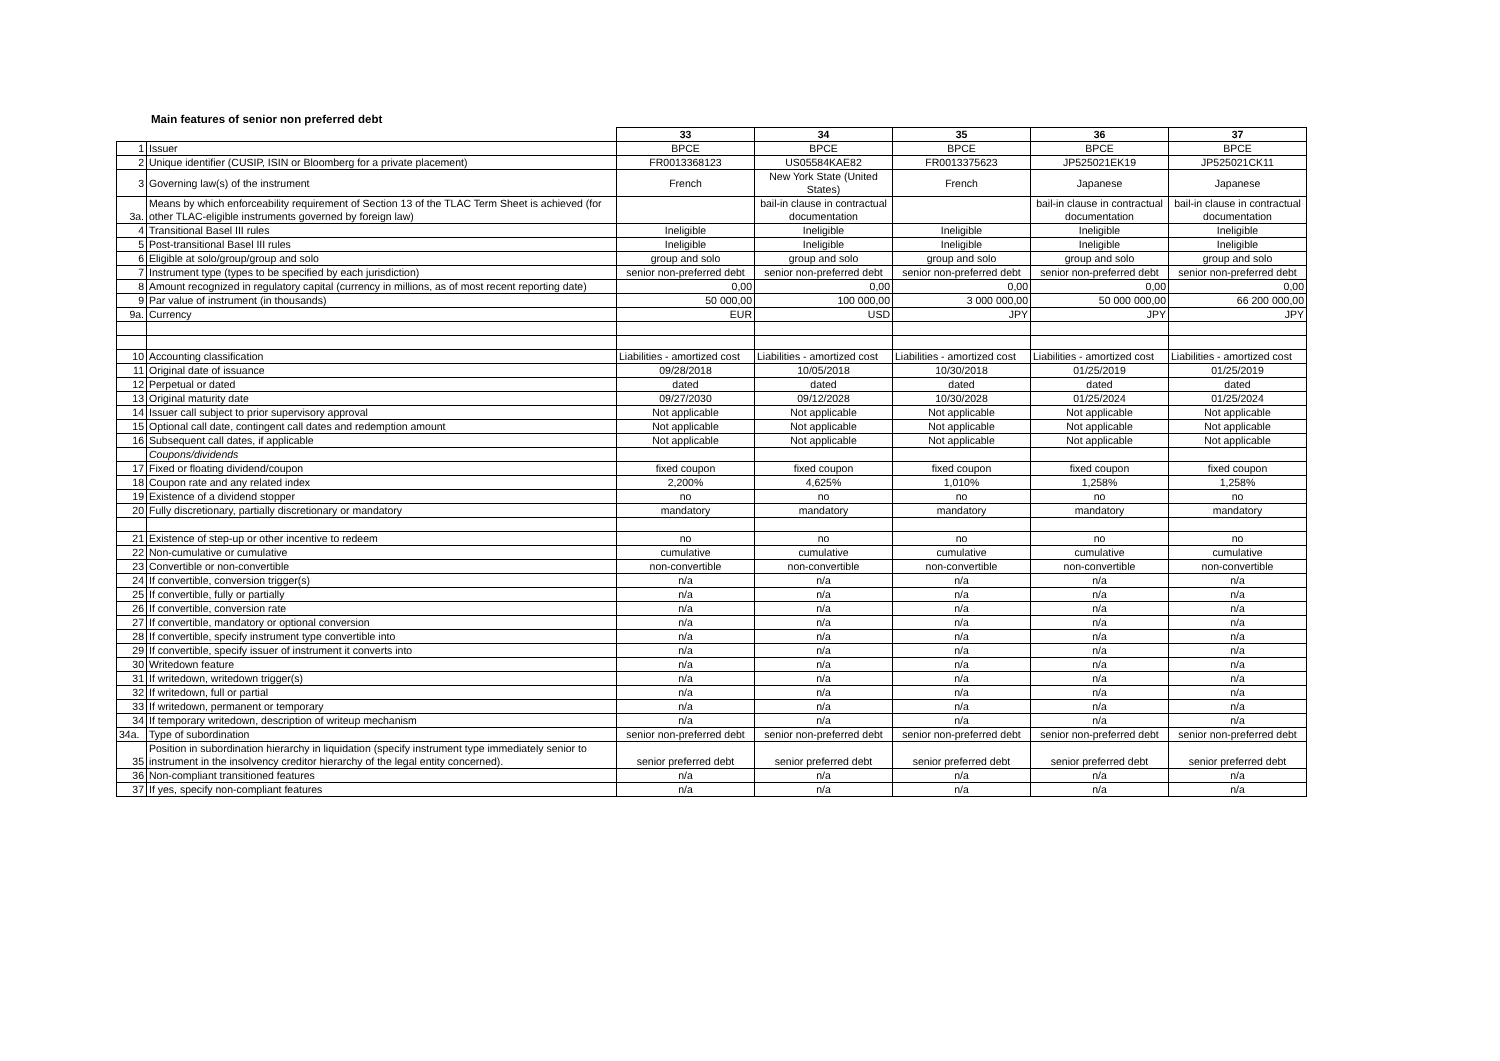Main features of senior non preferred debt
| | | 33 | 34 | 35 | 36 | 37 |
| 1 | Issuer | BPCE | BPCE | BPCE | BPCE | BPCE |
| 2 | Unique identifier (CUSIP, ISIN or Bloomberg for a private placement) | FR0013368123 | US05584KAE82 | FR0013375623 | JP525021EK19 | JP525021CK11 |
| 3 | Governing law(s) of the instrument | French | New York State (United States) | French | Japanese | Japanese |
| 3a. | Means by which enforceability requirement of Section 13 of the TLAC Term Sheet is achieved (for other TLAC-eligible instruments governed by foreign law) | | bail-in clause in contractual documentation | | bail-in clause in contractual documentation | bail-in clause in contractual documentation |
| 4 | Transitional Basel III rules | Ineligible | Ineligible | Ineligible | Ineligible | Ineligible |
| 5 | Post-transitional Basel III rules | Ineligible | Ineligible | Ineligible | Ineligible | Ineligible |
| 6 | Eligible at solo/group/group and solo | group and solo | group and solo | group and solo | group and solo | group and solo |
| 7 | Instrument type (types to be specified by each jurisdiction) | senior non-preferred debt | senior non-preferred debt | senior non-preferred debt | senior non-preferred debt | senior non-preferred debt |
| 8 | Amount recognized in regulatory capital (currency in millions, as of most recent reporting date) | 0,00 | 0,00 | 0,00 | 0,00 | 0,00 |
| 9 | Par value of instrument (in thousands) | 50 000,00 | 100 000,00 | 3 000 000,00 | 50 000 000,00 | 66 200 000,00 |
| 9a. | Currency | EUR | USD | JPY | JPY | JPY |
| 10 | Accounting classification | Liabilities - amortized cost | Liabilities - amortized cost | Liabilities - amortized cost | Liabilities - amortized cost | Liabilities - amortized cost |
| 11 | Original date of issuance | 09/28/2018 | 10/05/2018 | 10/30/2018 | 01/25/2019 | 01/25/2019 |
| 12 | Perpetual or dated | dated | dated | dated | dated | dated |
| 13 | Original maturity date | 09/27/2030 | 09/12/2028 | 10/30/2028 | 01/25/2024 | 01/25/2024 |
| 14 | Issuer call subject to prior supervisory approval | Not applicable | Not applicable | Not applicable | Not applicable | Not applicable |
| 15 | Optional call date, contingent call dates and redemption amount | Not applicable | Not applicable | Not applicable | Not applicable | Not applicable |
| 16 | Subsequent call dates, if applicable | Not applicable | Not applicable | Not applicable | Not applicable | Not applicable |
| | Coupons/dividends | | | | | |
| 17 | Fixed or floating dividend/coupon | fixed coupon | fixed coupon | fixed coupon | fixed coupon | fixed coupon |
| 18 | Coupon rate and any related index | 2,200% | 4,625% | 1,010% | 1,258% | 1,258% |
| 19 | Existence of a dividend stopper | no | no | no | no | no |
| 20 | Fully discretionary, partially discretionary or mandatory | mandatory | mandatory | mandatory | mandatory | mandatory |
| 21 | Existence of step-up or other incentive to redeem | no | no | no | no | no |
| 22 | Non-cumulative or cumulative | cumulative | cumulative | cumulative | cumulative | cumulative |
| 23 | Convertible or non-convertible | non-convertible | non-convertible | non-convertible | non-convertible | non-convertible |
| 24 | If convertible, conversion trigger(s) | n/a | n/a | n/a | n/a | n/a |
| 25 | If convertible, fully or partially | n/a | n/a | n/a | n/a | n/a |
| 26 | If convertible, conversion rate | n/a | n/a | n/a | n/a | n/a |
| 27 | If convertible, mandatory or optional conversion | n/a | n/a | n/a | n/a | n/a |
| 28 | If convertible, specify instrument type convertible into | n/a | n/a | n/a | n/a | n/a |
| 29 | If convertible, specify issuer of instrument it converts into | n/a | n/a | n/a | n/a | n/a |
| 30 | Writedown feature | n/a | n/a | n/a | n/a | n/a |
| 31 | If writedown, writedown trigger(s) | n/a | n/a | n/a | n/a | n/a |
| 32 | If writedown, full or partial | n/a | n/a | n/a | n/a | n/a |
| 33 | If writedown, permanent or temporary | n/a | n/a | n/a | n/a | n/a |
| 34 | If temporary writedown, description of writeup mechanism | n/a | n/a | n/a | n/a | n/a |
| 34a. | Type of subordination | senior non-preferred debt | senior non-preferred debt | senior non-preferred debt | senior non-preferred debt | senior non-preferred debt |
| 35 | Position in subordination hierarchy in liquidation (specify instrument type immediately senior to instrument in the insolvency creditor hierarchy of the legal entity concerned). | senior preferred debt | senior preferred debt | senior preferred debt | senior preferred debt | senior preferred debt |
| 36 | Non-compliant transitioned features | n/a | n/a | n/a | n/a | n/a |
| 37 | If yes, specify non-compliant features | n/a | n/a | n/a | n/a | n/a |